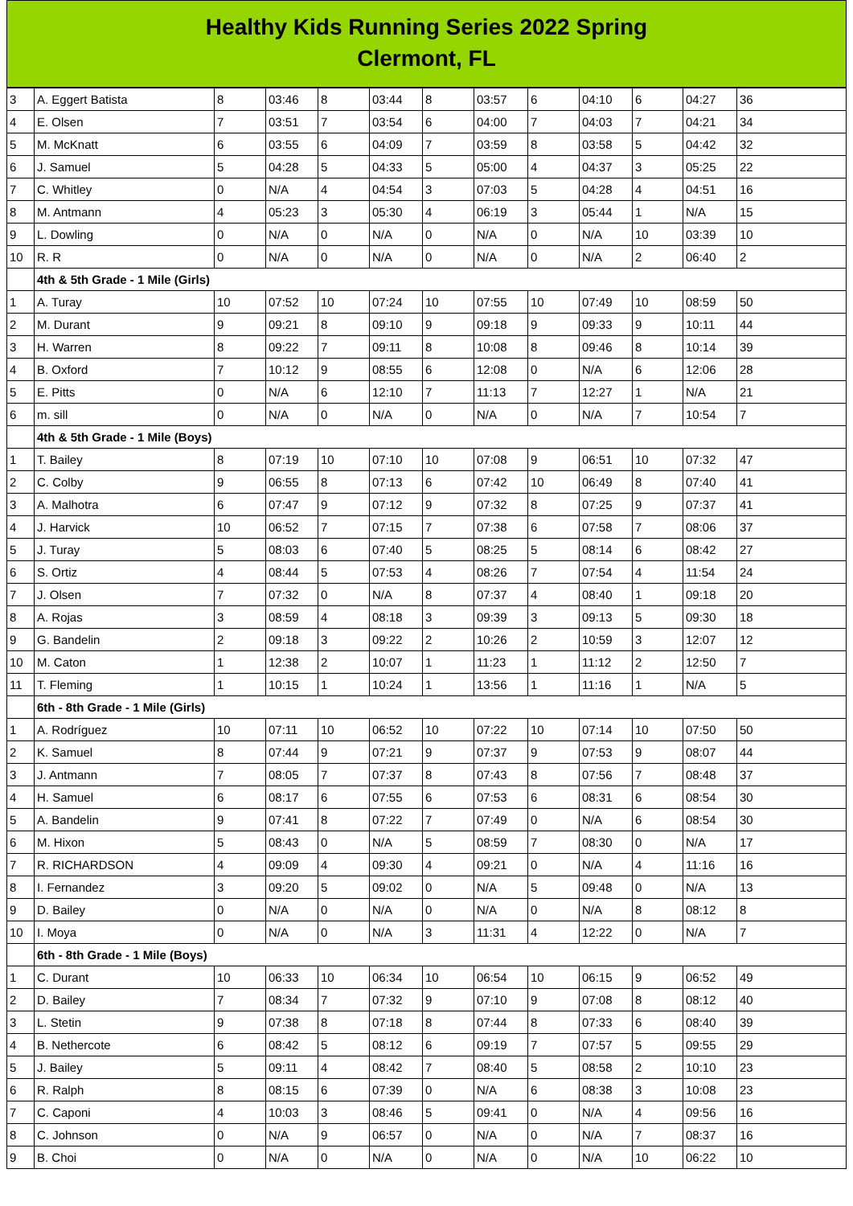Healthy Kids Running Series 2022 Spring
Clermont, FL
| 3 | A. Eggert Batista | 8 | 03:46 | 8 | 03:44 | 8 | 03:57 | 6 | 04:10 | 6 | 04:27 | 36 |
| 4 | E. Olsen | 7 | 03:51 | 7 | 03:54 | 6 | 04:00 | 7 | 04:03 | 7 | 04:21 | 34 |
| 5 | M. McKnatt | 6 | 03:55 | 6 | 04:09 | 7 | 03:59 | 8 | 03:58 | 5 | 04:42 | 32 |
| 6 | J. Samuel | 5 | 04:28 | 5 | 04:33 | 5 | 05:00 | 4 | 04:37 | 3 | 05:25 | 22 |
| 7 | C. Whitley | 0 | N/A | 4 | 04:54 | 3 | 07:03 | 5 | 04:28 | 4 | 04:51 | 16 |
| 8 | M. Antmann | 4 | 05:23 | 3 | 05:30 | 4 | 06:19 | 3 | 05:44 | 1 | N/A | 15 |
| 9 | L. Dowling | 0 | N/A | 0 | N/A | 0 | N/A | 0 | N/A | 10 | 03:39 | 10 |
| 10 | R. R | 0 | N/A | 0 | N/A | 0 | N/A | 0 | N/A | 2 | 06:40 | 2 |
| | 4th & 5th Grade - 1 Mile (Girls) | | | | | | | | | | | |
| 1 | A. Turay | 10 | 07:52 | 10 | 07:24 | 10 | 07:55 | 10 | 07:49 | 10 | 08:59 | 50 |
| 2 | M. Durant | 9 | 09:21 | 8 | 09:10 | 9 | 09:18 | 9 | 09:33 | 9 | 10:11 | 44 |
| 3 | H. Warren | 8 | 09:22 | 7 | 09:11 | 8 | 10:08 | 8 | 09:46 | 8 | 10:14 | 39 |
| 4 | B. Oxford | 7 | 10:12 | 9 | 08:55 | 6 | 12:08 | 0 | N/A | 6 | 12:06 | 28 |
| 5 | E. Pitts | 0 | N/A | 6 | 12:10 | 7 | 11:13 | 7 | 12:27 | 1 | N/A | 21 |
| 6 | m. sill | 0 | N/A | 0 | N/A | 0 | N/A | 0 | N/A | 7 | 10:54 | 7 |
| | 4th & 5th Grade - 1 Mile (Boys) | | | | | | | | | | | |
| 1 | T. Bailey | 8 | 07:19 | 10 | 07:10 | 10 | 07:08 | 9 | 06:51 | 10 | 07:32 | 47 |
| 2 | C. Colby | 9 | 06:55 | 8 | 07:13 | 6 | 07:42 | 10 | 06:49 | 8 | 07:40 | 41 |
| 3 | A. Malhotra | 6 | 07:47 | 9 | 07:12 | 9 | 07:32 | 8 | 07:25 | 9 | 07:37 | 41 |
| 4 | J. Harvick | 10 | 06:52 | 7 | 07:15 | 7 | 07:38 | 6 | 07:58 | 7 | 08:06 | 37 |
| 5 | J. Turay | 5 | 08:03 | 6 | 07:40 | 5 | 08:25 | 5 | 08:14 | 6 | 08:42 | 27 |
| 6 | S. Ortiz | 4 | 08:44 | 5 | 07:53 | 4 | 08:26 | 7 | 07:54 | 4 | 11:54 | 24 |
| 7 | J. Olsen | 7 | 07:32 | 0 | N/A | 8 | 07:37 | 4 | 08:40 | 1 | 09:18 | 20 |
| 8 | A. Rojas | 3 | 08:59 | 4 | 08:18 | 3 | 09:39 | 3 | 09:13 | 5 | 09:30 | 18 |
| 9 | G. Bandelin | 2 | 09:18 | 3 | 09:22 | 2 | 10:26 | 2 | 10:59 | 3 | 12:07 | 12 |
| 10 | M. Caton | 1 | 12:38 | 2 | 10:07 | 1 | 11:23 | 1 | 11:12 | 2 | 12:50 | 7 |
| 11 | T. Fleming | 1 | 10:15 | 1 | 10:24 | 1 | 13:56 | 1 | 11:16 | 1 | N/A | 5 |
| | 6th - 8th Grade - 1 Mile (Girls) | | | | | | | | | | | |
| 1 | A. Rodríguez | 10 | 07:11 | 10 | 06:52 | 10 | 07:22 | 10 | 07:14 | 10 | 07:50 | 50 |
| 2 | K. Samuel | 8 | 07:44 | 9 | 07:21 | 9 | 07:37 | 9 | 07:53 | 9 | 08:07 | 44 |
| 3 | J. Antmann | 7 | 08:05 | 7 | 07:37 | 8 | 07:43 | 8 | 07:56 | 7 | 08:48 | 37 |
| 4 | H. Samuel | 6 | 08:17 | 6 | 07:55 | 6 | 07:53 | 6 | 08:31 | 6 | 08:54 | 30 |
| 5 | A. Bandelin | 9 | 07:41 | 8 | 07:22 | 7 | 07:49 | 0 | N/A | 6 | 08:54 | 30 |
| 6 | M. Hixon | 5 | 08:43 | 0 | N/A | 5 | 08:59 | 7 | 08:30 | 0 | N/A | 17 |
| 7 | R. RICHARDSON | 4 | 09:09 | 4 | 09:30 | 4 | 09:21 | 0 | N/A | 4 | 11:16 | 16 |
| 8 | I. Fernandez | 3 | 09:20 | 5 | 09:02 | 0 | N/A | 5 | 09:48 | 0 | N/A | 13 |
| 9 | D. Bailey | 0 | N/A | 0 | N/A | 0 | N/A | 0 | N/A | 8 | 08:12 | 8 |
| 10 | I. Moya | 0 | N/A | 0 | N/A | 3 | 11:31 | 4 | 12:22 | 0 | N/A | 7 |
| | 6th - 8th Grade - 1 Mile (Boys) | | | | | | | | | | | |
| 1 | C. Durant | 10 | 06:33 | 10 | 06:34 | 10 | 06:54 | 10 | 06:15 | 9 | 06:52 | 49 |
| 2 | D. Bailey | 7 | 08:34 | 7 | 07:32 | 9 | 07:10 | 9 | 07:08 | 8 | 08:12 | 40 |
| 3 | L. Stetin | 9 | 07:38 | 8 | 07:18 | 8 | 07:44 | 8 | 07:33 | 6 | 08:40 | 39 |
| 4 | B. Nethercote | 6 | 08:42 | 5 | 08:12 | 6 | 09:19 | 7 | 07:57 | 5 | 09:55 | 29 |
| 5 | J. Bailey | 5 | 09:11 | 4 | 08:42 | 7 | 08:40 | 5 | 08:58 | 2 | 10:10 | 23 |
| 6 | R. Ralph | 8 | 08:15 | 6 | 07:39 | 0 | N/A | 6 | 08:38 | 3 | 10:08 | 23 |
| 7 | C. Caponi | 4 | 10:03 | 3 | 08:46 | 5 | 09:41 | 0 | N/A | 4 | 09:56 | 16 |
| 8 | C. Johnson | 0 | N/A | 9 | 06:57 | 0 | N/A | 0 | N/A | 7 | 08:37 | 16 |
| 9 | B. Choi | 0 | N/A | 0 | N/A | 0 | N/A | 0 | N/A | 10 | 06:22 | 10 |